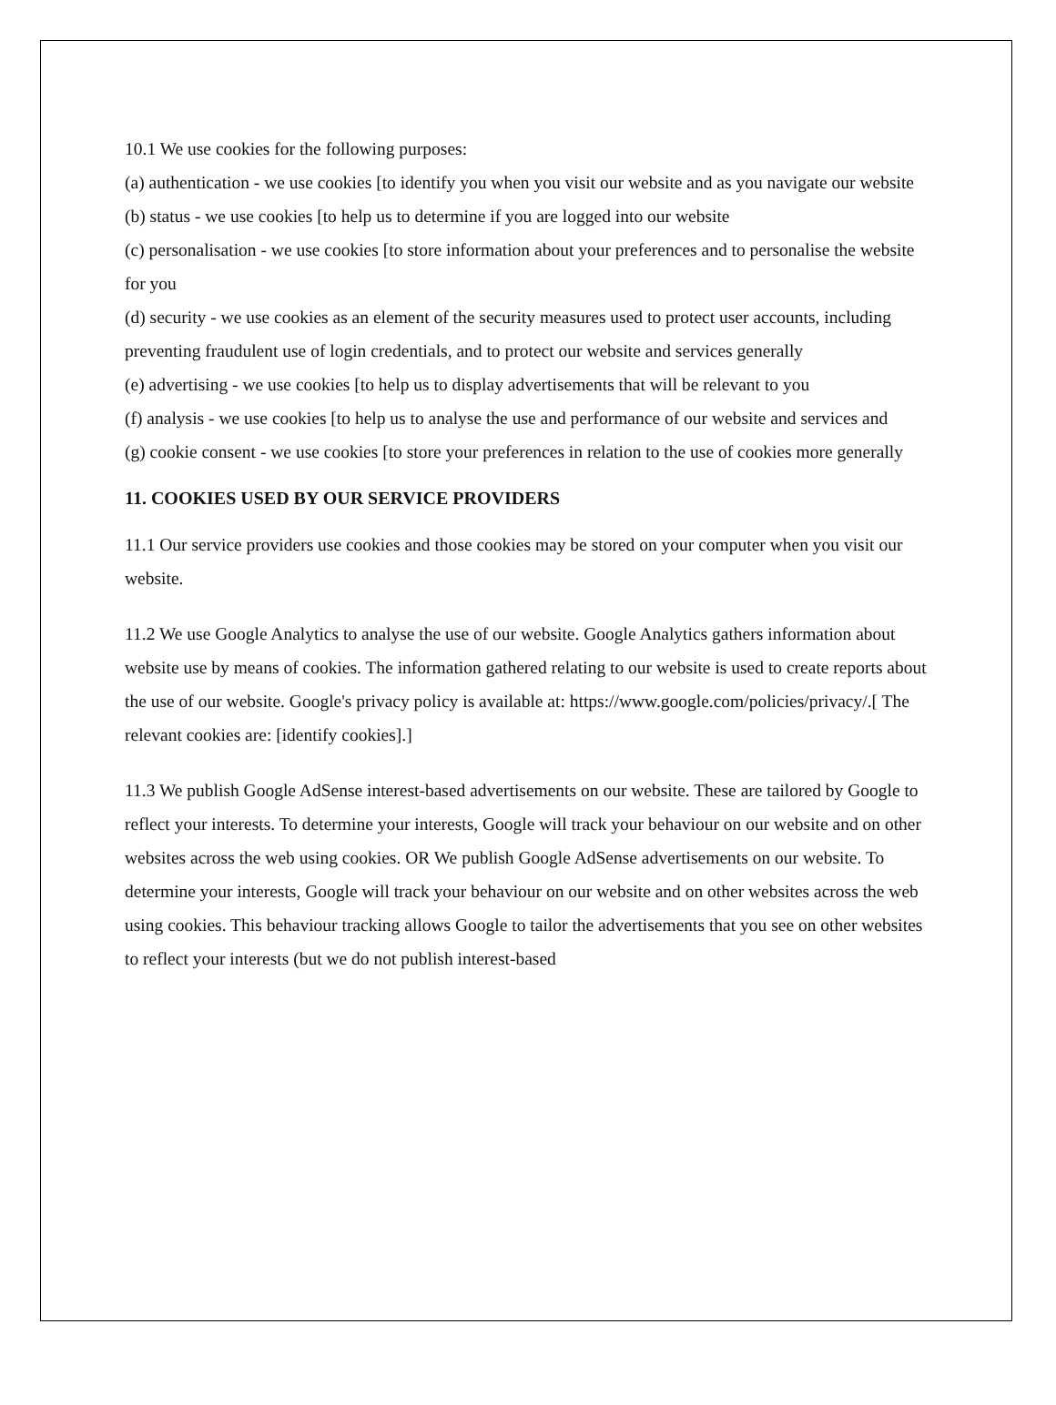10.1 We use cookies for the following purposes:
(a) authentication - we use cookies [to identify you when you visit our website and as you navigate our website
(b) status - we use cookies [to help us to determine if you are logged into our website
(c) personalisation - we use cookies [to store information about your preferences and to personalise the website for you
(d) security - we use cookies as an element of the security measures used to protect user accounts, including preventing fraudulent use of login credentials, and to protect our website and services generally
(e) advertising - we use cookies [to help us to display advertisements that will be relevant to you
(f) analysis - we use cookies [to help us to analyse the use and performance of our website and services and
(g) cookie consent - we use cookies [to store your preferences in relation to the use of cookies more generally
11. COOKIES USED BY OUR SERVICE PROVIDERS
11.1 Our service providers use cookies and those cookies may be stored on your computer when you visit our website.
11.2 We use Google Analytics to analyse the use of our website. Google Analytics gathers information about website use by means of cookies. The information gathered relating to our website is used to create reports about the use of our website. Google's privacy policy is available at: https://www.google.com/policies/privacy/.[ The relevant cookies are: [identify cookies].]
11.3 We publish Google AdSense interest-based advertisements on our website. These are tailored by Google to reflect your interests. To determine your interests, Google will track your behaviour on our website and on other websites across the web using cookies. OR We publish Google AdSense advertisements on our website. To determine your interests, Google will track your behaviour on our website and on other websites across the web using cookies. This behaviour tracking allows Google to tailor the advertisements that you see on other websites to reflect your interests (but we do not publish interest-based